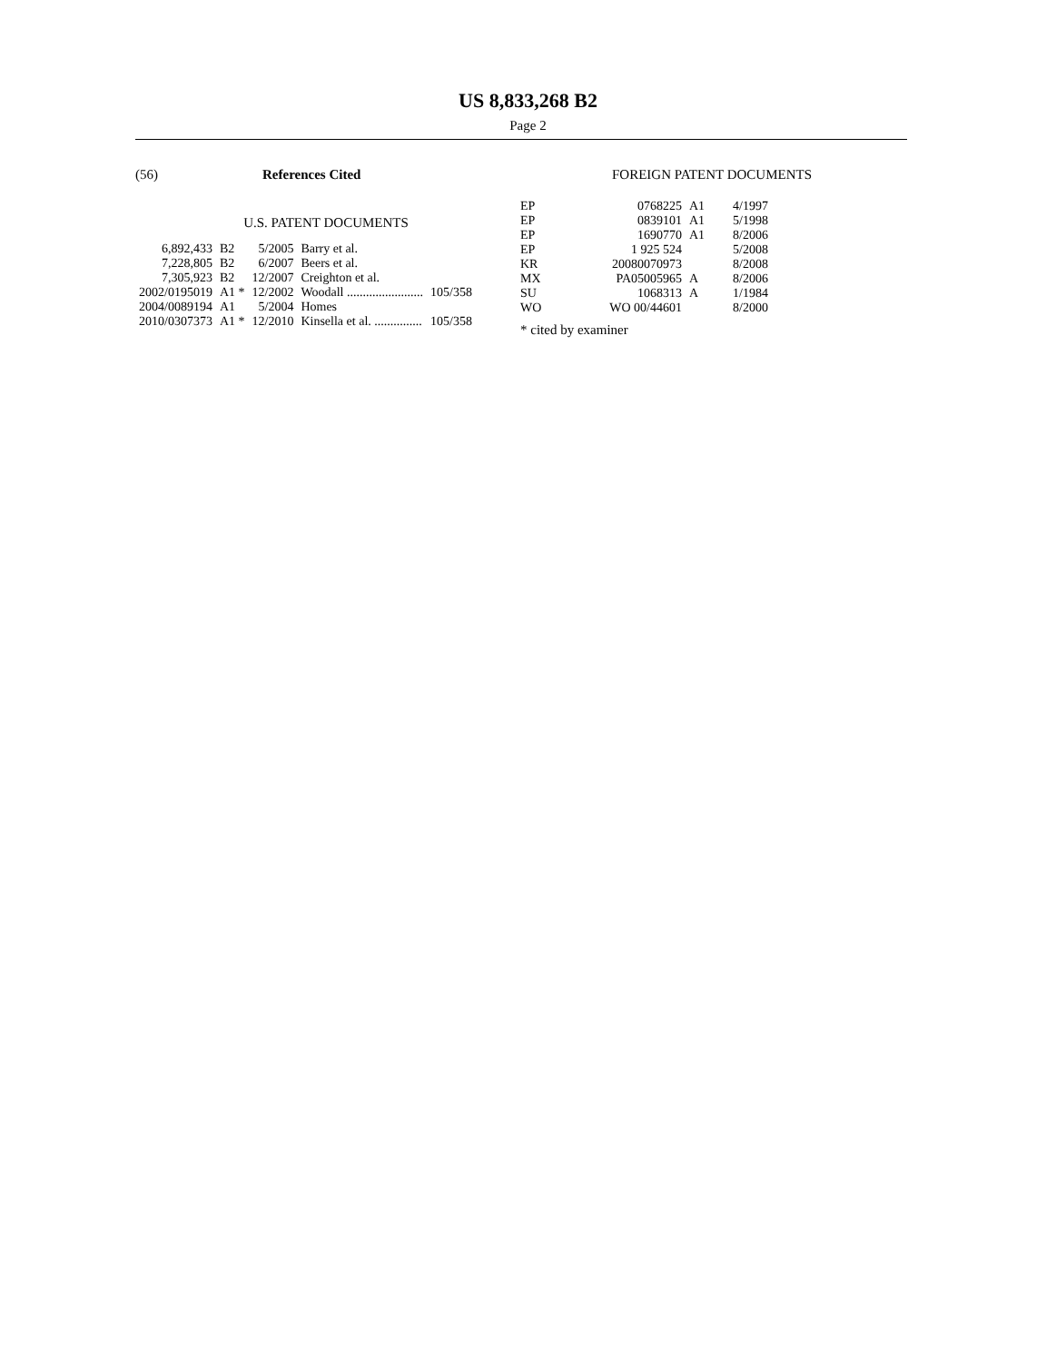US 8,833,268 B2
Page 2
(56) References Cited
U.S. PATENT DOCUMENTS
| 6,892,433 | B2 | 5/2005 | Barry et al. | |
| 7,228,805 | B2 | 6/2007 | Beers et al. | |
| 7,305,923 | B2 | 12/2007 | Creighton et al. | |
| 2002/0195019 | A1 * | 12/2002 | Woodall ........................ | 105/358 |
| 2004/0089194 | A1 | 5/2004 | Homes | |
| 2010/0307373 | A1 * | 12/2010 | Kinsella et al. ............... | 105/358 |
FOREIGN PATENT DOCUMENTS
| EP | 0768225 | A1 | 4/1997 |
| EP | 0839101 | A1 | 5/1998 |
| EP | 1690770 | A1 | 8/2006 |
| EP | 1 925 524 | | 5/2008 |
| KR | 20080070973 | | 8/2008 |
| MX | PA05005965 | A | 8/2006 |
| SU | 1068313 | A | 1/1984 |
| WO | WO 00/44601 | | 8/2000 |
* cited by examiner